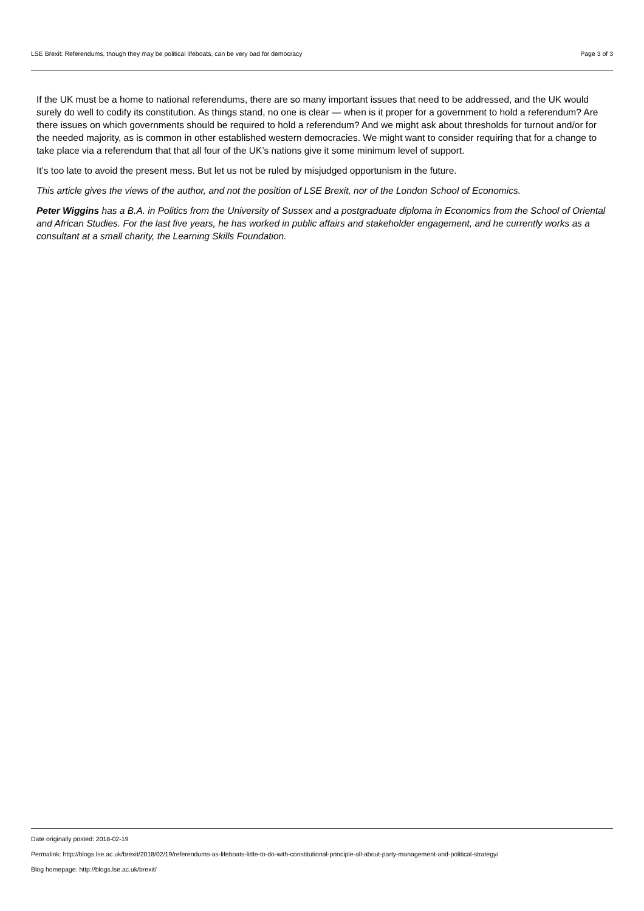LSE Brexit: Referendums, though they may be political lifeboats, can be very bad for democracy Page 3 of 3
If the UK must be a home to national referendums, there are so many important issues that need to be addressed, and the UK would surely do well to codify its constitution. As things stand, no one is clear — when is it proper for a government to hold a referendum? Are there issues on which governments should be required to hold a referendum? And we might ask about thresholds for turnout and/or for the needed majority, as is common in other established western democracies. We might want to consider requiring that for a change to take place via a referendum that that all four of the UK’s nations give it some minimum level of support.
It’s too late to avoid the present mess. But let us not be ruled by misjudged opportunism in the future.
This article gives the views of the author, and not the position of LSE Brexit, nor of the London School of Economics.
Peter Wiggins has a B.A. in Politics from the University of Sussex and a postgraduate diploma in Economics from the School of Oriental and African Studies. For the last five years, he has worked in public affairs and stakeholder engagement, and he currently works as a consultant at a small charity, the Learning Skills Foundation.
Date originally posted: 2018-02-19
Permalink: http://blogs.lse.ac.uk/brexit/2018/02/19/referendums-as-lifeboats-little-to-do-with-constitutional-principle-all-about-party-management-and-political-strategy/
Blog homepage: http://blogs.lse.ac.uk/brexit/